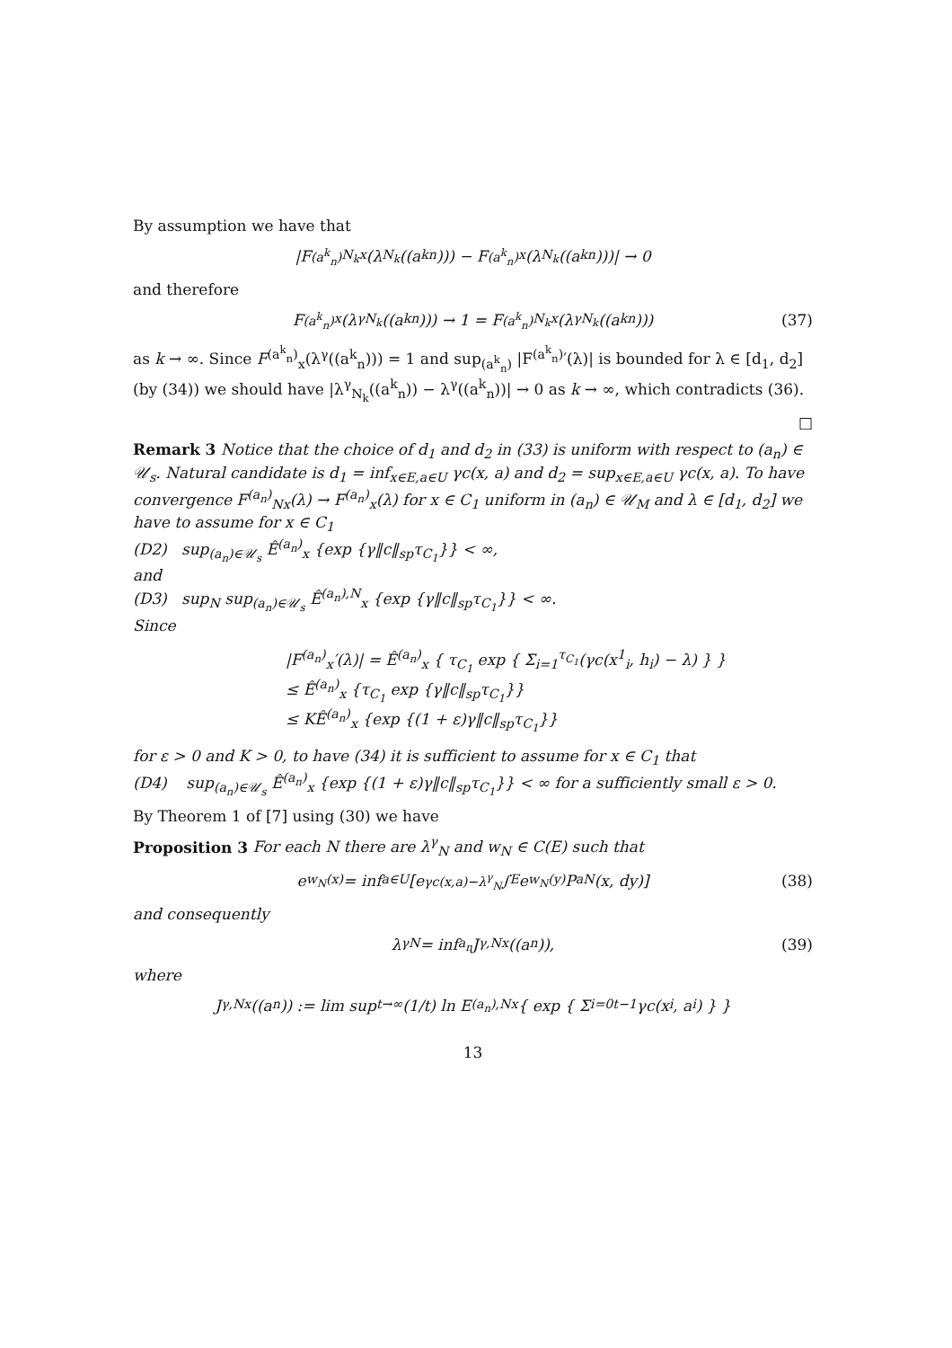By assumption we have that
|F<sup>(a<sup>k</sup><sub>n</sub>)</sup><sub>N<sub>k</sub>x</sub>(λ<sub>N<sub>k</sub></sub>((a<sup>k</sup><sub>n</sub>))) − F<sup>(a<sup>k</sup><sub>n</sub>)</sup><sub>x</sub>(λ<sub>N<sub>k</sub></sub>((a<sup>k</sup><sub>n</sub>)))| → 0
and therefore
F<sup>(a<sup>k</sup><sub>n</sub>)</sup><sub>x</sub>(λ<sup>γ</sup><sub>N<sub>k</sub></sub>((a<sup>k</sup><sub>n</sub>))) → 1 = F<sup>(a<sup>k</sup><sub>n</sub>)</sup><sub>N<sub>k</sub>x</sub>(λ<sup>γ</sup><sub>N<sub>k</sub></sub>((a<sup>k</sup><sub>n</sub>))) (37)
as k → ∞. Since F<sup>(a<sup>k</sup><sub>n</sub>)</sup><sub>x</sub>(λ<sup>γ</sup>((a<sup>k</sup><sub>n</sub>))) = 1 and sup<sub>(a<sup>k</sup><sub>n</sub>)</sub> |F<sup>(a<sup>k</sup><sub>n</sub>)</sup>′(λ)| is bounded for λ ∈ [d<sub>1</sub>, d<sub>2</sub>] (by (34)) we should have |λ<sup>γ</sup><sub>N<sub>k</sub></sub>((a<sup>k</sup><sub>n</sub>)) − λ<sup>γ</sup>((a<sup>k</sup><sub>n</sub>))| → 0 as k → ∞, which contradicts (36).
□
Remark 3 Notice that the choice of d<sub>1</sub> and d<sub>2</sub> in (33) is uniform with respect to (a<sub>n</sub>) ∈ 𝒰<sub>s</sub>. Natural candidate is d<sub>1</sub> = inf<sub>x∈E,a∈U</sub> γc(x, a) and d<sub>2</sub> = sup<sub>x∈E,a∈U</sub> γc(x, a). To have convergence F<sup>(a<sub>n</sub>)</sup><sub>Nx</sub>(λ) → F<sup>(a<sub>n</sub>)</sup><sub>x</sub>(λ) for x ∈ C<sub>1</sub> uniform in (a<sub>n</sub>) ∈ 𝒰<sub>M</sub> and λ ∈ [d<sub>1</sub>, d<sub>2</sub>] we have to assume for x ∈ C<sub>1</sub>
(D2) sup<sub>(a<sub>n</sub>)∈𝒰<sub>s</sub></sub> Ê<sup>(a<sub>n</sub>)</sup><sub>x</sub> {exp {γ‖c‖<sub>sp</sub>τ<sub>C<sub>1</sub></sub>}} < ∞,
and
(D3) sup<sub>N</sub> sup<sub>(a<sub>n</sub>)∈𝒰<sub>s</sub></sub> Ê<sup>(a<sub>n</sub>),N</sup><sub>x</sub> {exp {γ‖c‖<sub>sp</sub>τ<sub>C<sub>1</sub></sub>}} < ∞.
Since
|F<sup>(a<sub>n</sub>)</sup><sub>x</sub>′(λ)| = Ê<sup>(a<sub>n</sub>)</sup><sub>x</sub> { τ<sub>C<sub>1</sub></sub> exp { Σ<sub>i=1</sub><sup>τ<sub>C<sub>1</sub></sub></sup>(γc(x<sup>1</sup><sub>i</sub>, h<sub>i</sub>) − λ) } }
≤ Ê<sup>(a<sub>n</sub>)</sup><sub>x</sub> {τ<sub>C<sub>1</sub></sub> exp {γ‖c‖<sub>sp</sub>τ<sub>C<sub>1</sub></sub>}}
≤ KÊ<sup>(a<sub>n</sub>)</sup><sub>x</sub> {exp {(1 + ε)γ‖c‖<sub>sp</sub>τ<sub>C<sub>1</sub></sub>}}
for ε > 0 and K > 0, to have (34) it is sufficient to assume for x ∈ C<sub>1</sub> that
(D4) sup<sub>(a<sub>n</sub>)∈𝒰<sub>s</sub></sub> Ê<sup>(a<sub>n</sub>)</sup><sub>x</sub> {exp {(1 + ε)γ‖c‖<sub>sp</sub>τ<sub>C<sub>1</sub></sub>}} < ∞ for a sufficiently small ε > 0.
By Theorem 1 of [7] using (30) we have
Proposition 3 For each N there are λ<sup>γ</sup><sub>N</sub> and w<sub>N</sub> ∈ C(E) such that
e<sup>w<sub>N</sub>(x)</sup> = inf<sub>a∈U</sub>[e<sup>γc(x,a)−λ<sup>γ</sup><sub>N</sub></sup> ∫<sub>E</sub> e<sup>w<sub>N</sub>(y)</sup>P<sup>a</sup><sub>N</sub>(x, dy)] (38)
and consequently
λ<sup>γ</sup><sub>N</sub> = inf<sub>a<sub>n</sub></sub> J<sup>γ,N</sup><sub>x</sub>((a<sub>n</sub>)), (39)
where
J<sup>γ,N</sup><sub>x</sub>((a<sub>n</sub>)) := lim sup<sub>t→∞</sub> (1/t) ln E<sup>(a<sub>n</sub>),N</sup><sub>x</sub> { exp { Σ<sub>i=0</sub><sup>t−1</sup> γc(x<sub>i</sub>, a<sub>i</sub>) } }
13